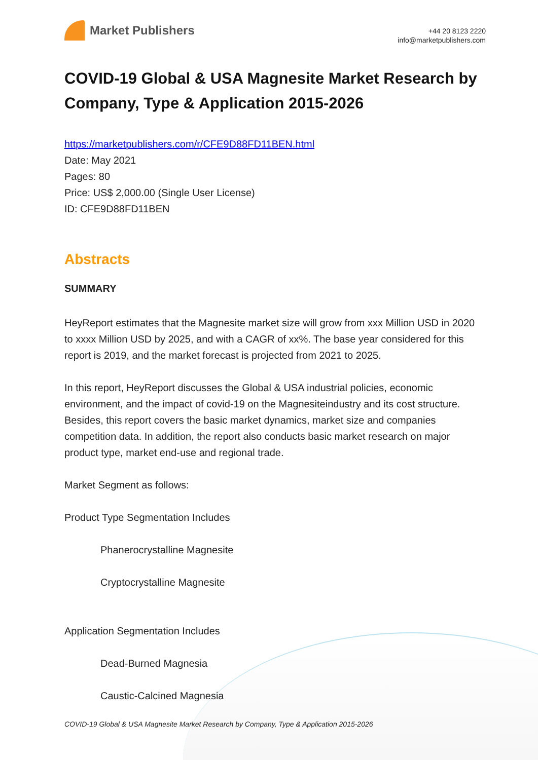Market Publishers
+44 20 8123 2220
info@marketpublishers.com
COVID-19 Global & USA Magnesite Market Research by Company, Type & Application 2015-2026
https://marketpublishers.com/r/CFE9D88FD11BEN.html
Date: May 2021
Pages: 80
Price: US$ 2,000.00 (Single User License)
ID: CFE9D88FD11BEN
Abstracts
SUMMARY
HeyReport estimates that the Magnesite market size will grow from xxx Million USD in 2020 to xxxx Million USD by 2025, and with a CAGR of xx%. The base year considered for this report is 2019, and the market forecast is projected from 2021 to 2025.
In this report, HeyReport discusses the Global & USA industrial policies, economic environment, and the impact of covid-19 on the Magnesiteindustry and its cost structure. Besides, this report covers the basic market dynamics, market size and companies competition data. In addition, the report also conducts basic market research on major product type, market end-use and regional trade.
Market Segment as follows:
Product Type Segmentation Includes
Phanerocrystalline Magnesite
Cryptocrystalline Magnesite
Application Segmentation Includes
Dead-Burned Magnesia
Caustic-Calcined Magnesia
COVID-19 Global & USA Magnesite Market Research by Company, Type & Application 2015-2026